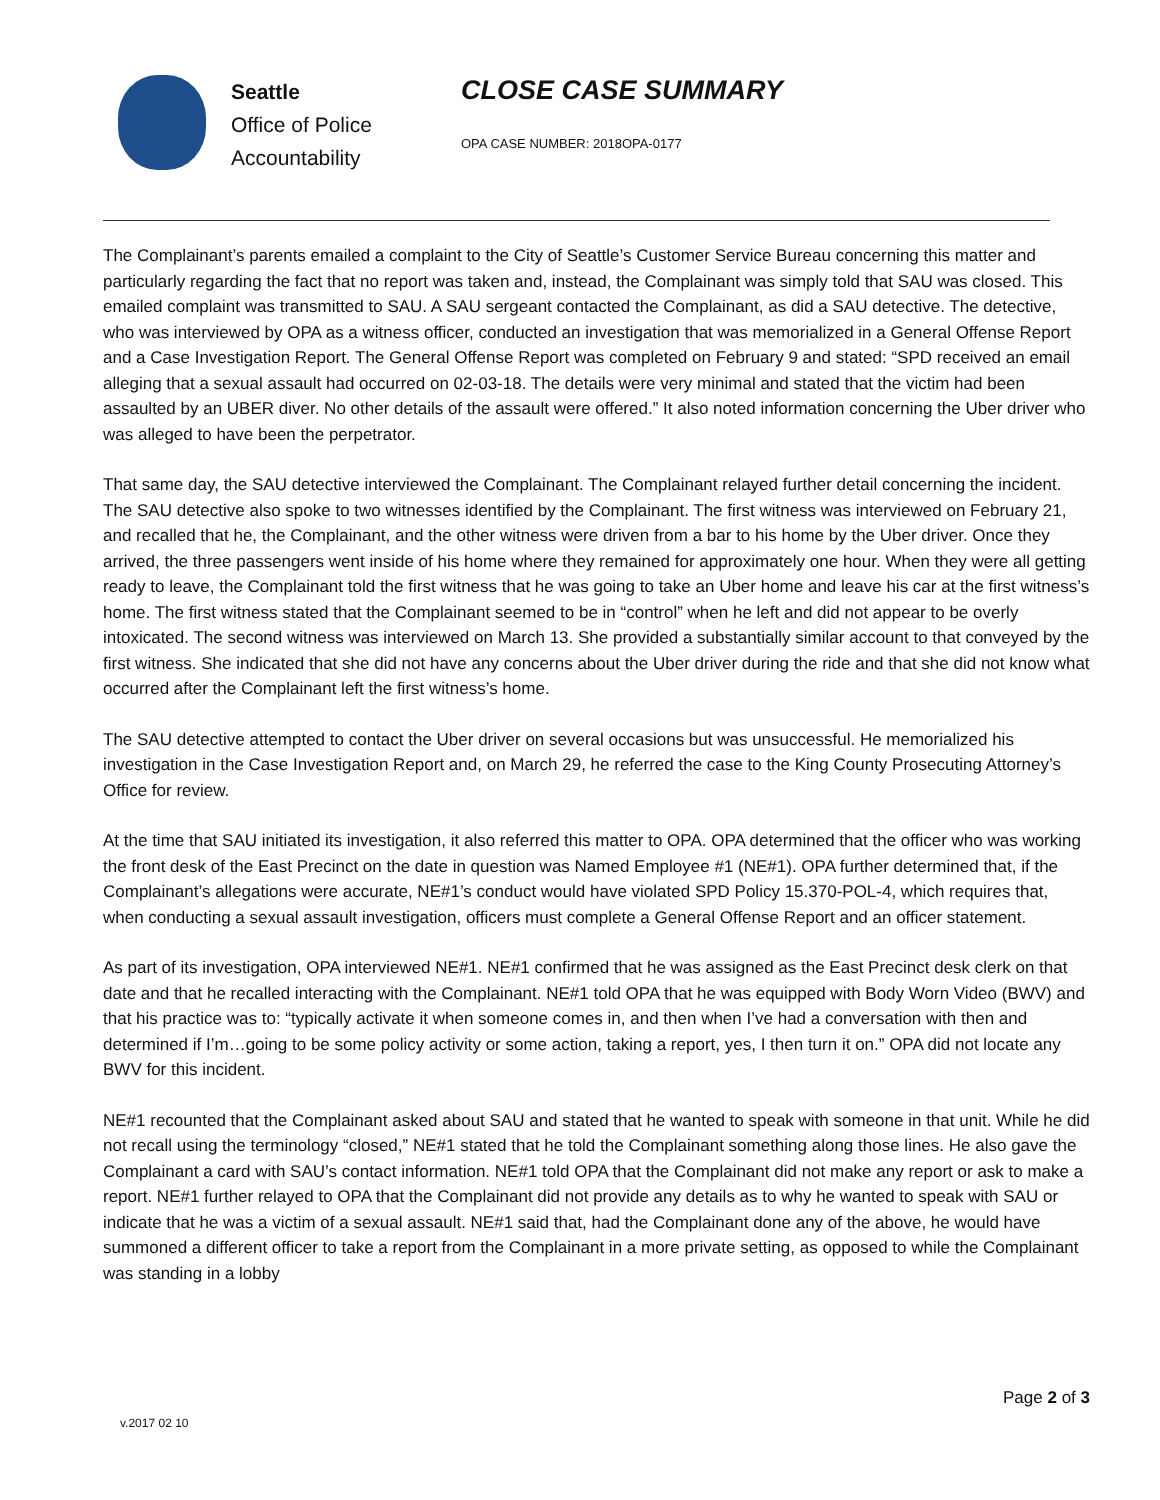Seattle
Office of Police
Accountability
CLOSE CASE SUMMARY
OPA CASE NUMBER: 2018OPA-0177
The Complainant’s parents emailed a complaint to the City of Seattle’s Customer Service Bureau concerning this matter and particularly regarding the fact that no report was taken and, instead, the Complainant was simply told that SAU was closed. This emailed complaint was transmitted to SAU. A SAU sergeant contacted the Complainant, as did a SAU detective. The detective, who was interviewed by OPA as a witness officer, conducted an investigation that was memorialized in a General Offense Report and a Case Investigation Report. The General Offense Report was completed on February 9 and stated: “SPD received an email alleging that a sexual assault had occurred on 02-03-18. The details were very minimal and stated that the victim had been assaulted by an UBER diver. No other details of the assault were offered.” It also noted information concerning the Uber driver who was alleged to have been the perpetrator.
That same day, the SAU detective interviewed the Complainant. The Complainant relayed further detail concerning the incident. The SAU detective also spoke to two witnesses identified by the Complainant. The first witness was interviewed on February 21, and recalled that he, the Complainant, and the other witness were driven from a bar to his home by the Uber driver. Once they arrived, the three passengers went inside of his home where they remained for approximately one hour. When they were all getting ready to leave, the Complainant told the first witness that he was going to take an Uber home and leave his car at the first witness’s home. The first witness stated that the Complainant seemed to be in “control” when he left and did not appear to be overly intoxicated. The second witness was interviewed on March 13. She provided a substantially similar account to that conveyed by the first witness. She indicated that she did not have any concerns about the Uber driver during the ride and that she did not know what occurred after the Complainant left the first witness’s home.
The SAU detective attempted to contact the Uber driver on several occasions but was unsuccessful. He memorialized his investigation in the Case Investigation Report and, on March 29, he referred the case to the King County Prosecuting Attorney’s Office for review.
At the time that SAU initiated its investigation, it also referred this matter to OPA. OPA determined that the officer who was working the front desk of the East Precinct on the date in question was Named Employee #1 (NE#1). OPA further determined that, if the Complainant’s allegations were accurate, NE#1’s conduct would have violated SPD Policy 15.370-POL-4, which requires that, when conducting a sexual assault investigation, officers must complete a General Offense Report and an officer statement.
As part of its investigation, OPA interviewed NE#1. NE#1 confirmed that he was assigned as the East Precinct desk clerk on that date and that he recalled interacting with the Complainant. NE#1 told OPA that he was equipped with Body Worn Video (BWV) and that his practice was to: “typically activate it when someone comes in, and then when I’ve had a conversation with then and determined if I’m…going to be some policy activity or some action, taking a report, yes, I then turn it on.” OPA did not locate any BWV for this incident.
NE#1 recounted that the Complainant asked about SAU and stated that he wanted to speak with someone in that unit. While he did not recall using the terminology “closed,” NE#1 stated that he told the Complainant something along those lines. He also gave the Complainant a card with SAU’s contact information. NE#1 told OPA that the Complainant did not make any report or ask to make a report. NE#1 further relayed to OPA that the Complainant did not provide any details as to why he wanted to speak with SAU or indicate that he was a victim of a sexual assault. NE#1 said that, had the Complainant done any of the above, he would have summoned a different officer to take a report from the Complainant in a more private setting, as opposed to while the Complainant was standing in a lobby
Page 2 of 3
v.2017 02 10